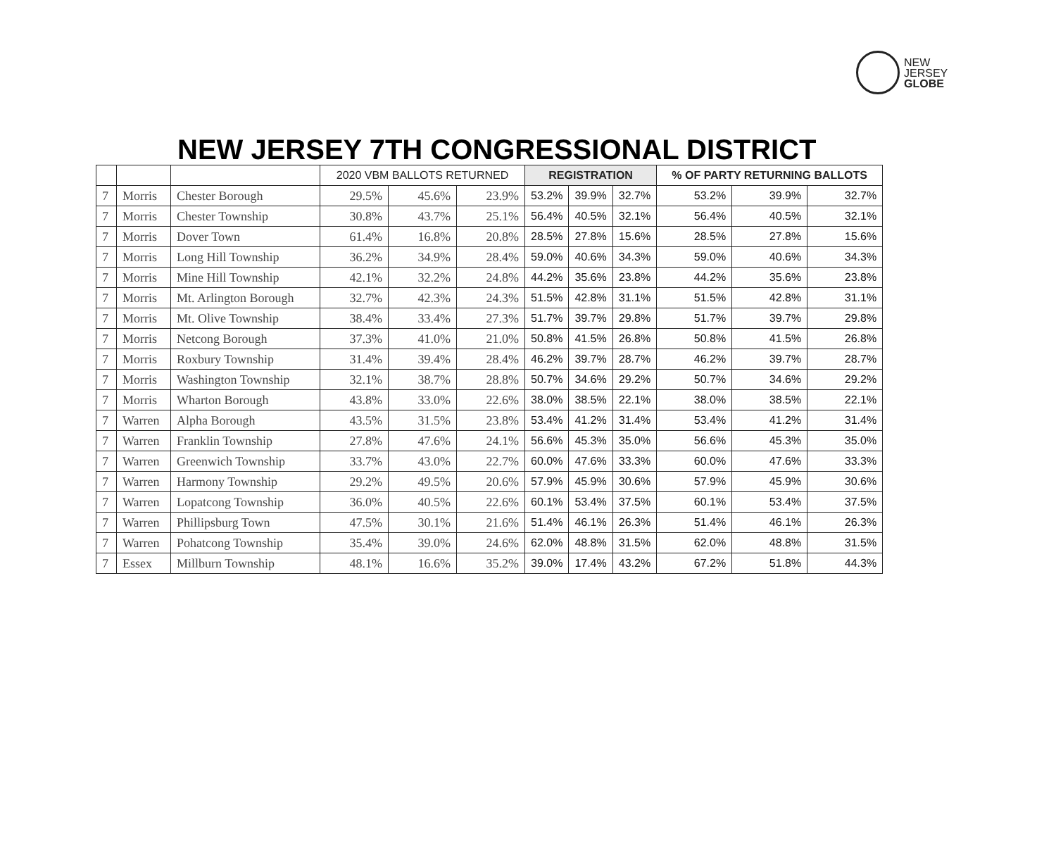NEW
JERSEY
GLOBE
NEW JERSEY 7TH CONGRESSIONAL DISTRICT
| | | | 2020 VBM BALLOTS RETURNED | | | REGISTRATION | | | % OF PARTY RETURNING BALLOTS | | |
| --- | --- | --- | --- | --- | --- | --- | --- | --- | --- | --- | --- |
| 7 | Morris | Chester Borough | 29.5% | 45.6% | 23.9% | 53.2% | 39.9% | 32.7% | 53.2% | 39.9% | 32.7% |
| 7 | Morris | Chester Township | 30.8% | 43.7% | 25.1% | 56.4% | 40.5% | 32.1% | 56.4% | 40.5% | 32.1% |
| 7 | Morris | Dover Town | 61.4% | 16.8% | 20.8% | 28.5% | 27.8% | 15.6% | 28.5% | 27.8% | 15.6% |
| 7 | Morris | Long Hill Township | 36.2% | 34.9% | 28.4% | 59.0% | 40.6% | 34.3% | 59.0% | 40.6% | 34.3% |
| 7 | Morris | Mine Hill Township | 42.1% | 32.2% | 24.8% | 44.2% | 35.6% | 23.8% | 44.2% | 35.6% | 23.8% |
| 7 | Morris | Mt. Arlington Borough | 32.7% | 42.3% | 24.3% | 51.5% | 42.8% | 31.1% | 51.5% | 42.8% | 31.1% |
| 7 | Morris | Mt. Olive Township | 38.4% | 33.4% | 27.3% | 51.7% | 39.7% | 29.8% | 51.7% | 39.7% | 29.8% |
| 7 | Morris | Netcong Borough | 37.3% | 41.0% | 21.0% | 50.8% | 41.5% | 26.8% | 50.8% | 41.5% | 26.8% |
| 7 | Morris | Roxbury Township | 31.4% | 39.4% | 28.4% | 46.2% | 39.7% | 28.7% | 46.2% | 39.7% | 28.7% |
| 7 | Morris | Washington Township | 32.1% | 38.7% | 28.8% | 50.7% | 34.6% | 29.2% | 50.7% | 34.6% | 29.2% |
| 7 | Morris | Wharton Borough | 43.8% | 33.0% | 22.6% | 38.0% | 38.5% | 22.1% | 38.0% | 38.5% | 22.1% |
| 7 | Warren | Alpha Borough | 43.5% | 31.5% | 23.8% | 53.4% | 41.2% | 31.4% | 53.4% | 41.2% | 31.4% |
| 7 | Warren | Franklin Township | 27.8% | 47.6% | 24.1% | 56.6% | 45.3% | 35.0% | 56.6% | 45.3% | 35.0% |
| 7 | Warren | Greenwich Township | 33.7% | 43.0% | 22.7% | 60.0% | 47.6% | 33.3% | 60.0% | 47.6% | 33.3% |
| 7 | Warren | Harmony Township | 29.2% | 49.5% | 20.6% | 57.9% | 45.9% | 30.6% | 57.9% | 45.9% | 30.6% |
| 7 | Warren | Lopatcong Township | 36.0% | 40.5% | 22.6% | 60.1% | 53.4% | 37.5% | 60.1% | 53.4% | 37.5% |
| 7 | Warren | Phillipsburg Town | 47.5% | 30.1% | 21.6% | 51.4% | 46.1% | 26.3% | 51.4% | 46.1% | 26.3% |
| 7 | Warren | Pohatcong Township | 35.4% | 39.0% | 24.6% | 62.0% | 48.8% | 31.5% | 62.0% | 48.8% | 31.5% |
| 7 | Essex | Millburn Township | 48.1% | 16.6% | 35.2% | 39.0% | 17.4% | 43.2% | 67.2% | 51.8% | 44.3% |